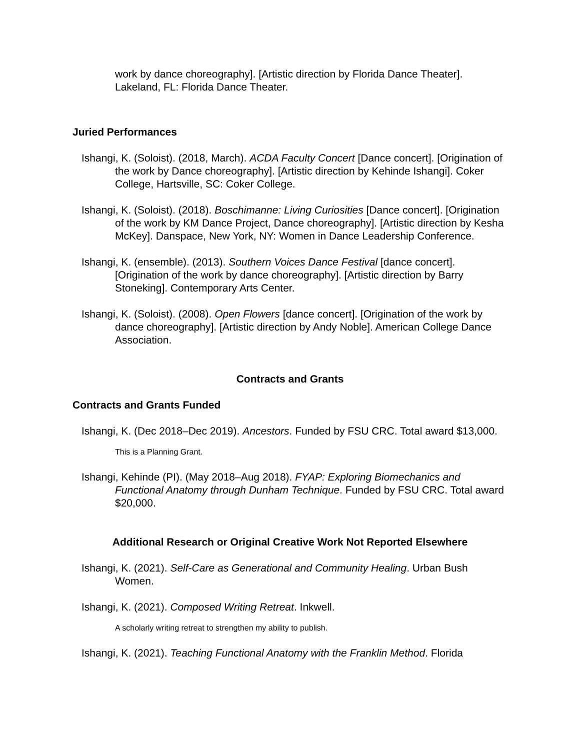work by dance choreography]. [Artistic direction by Florida Dance Theater]. Lakeland, FL: Florida Dance Theater.
Juried Performances
Ishangi, K. (Soloist). (2018, March). ACDA Faculty Concert [Dance concert]. [Origination of the work by Dance choreography]. [Artistic direction by Kehinde Ishangi]. Coker College, Hartsville, SC: Coker College.
Ishangi, K. (Soloist). (2018). Boschimanne: Living Curiosities [Dance concert]. [Origination of the work by KM Dance Project, Dance choreography]. [Artistic direction by Kesha McKey]. Danspace, New York, NY: Women in Dance Leadership Conference.
Ishangi, K. (ensemble). (2013). Southern Voices Dance Festival [dance concert]. [Origination of the work by dance choreography]. [Artistic direction by Barry Stoneking]. Contemporary Arts Center.
Ishangi, K. (Soloist). (2008). Open Flowers [dance concert]. [Origination of the work by dance choreography]. [Artistic direction by Andy Noble]. American College Dance Association.
Contracts and Grants
Contracts and Grants Funded
Ishangi, K. (Dec 2018–Dec 2019). Ancestors. Funded by FSU CRC. Total award $13,000.
This is a Planning Grant.
Ishangi, Kehinde (PI). (May 2018–Aug 2018). FYAP: Exploring Biomechanics and Functional Anatomy through Dunham Technique. Funded by FSU CRC. Total award $20,000.
Additional Research or Original Creative Work Not Reported Elsewhere
Ishangi, K. (2021). Self-Care as Generational and Community Healing. Urban Bush Women.
Ishangi, K. (2021). Composed Writing Retreat. Inkwell.
A scholarly writing retreat to strengthen my ability to publish.
Ishangi, K. (2021). Teaching Functional Anatomy with the Franklin Method. Florida